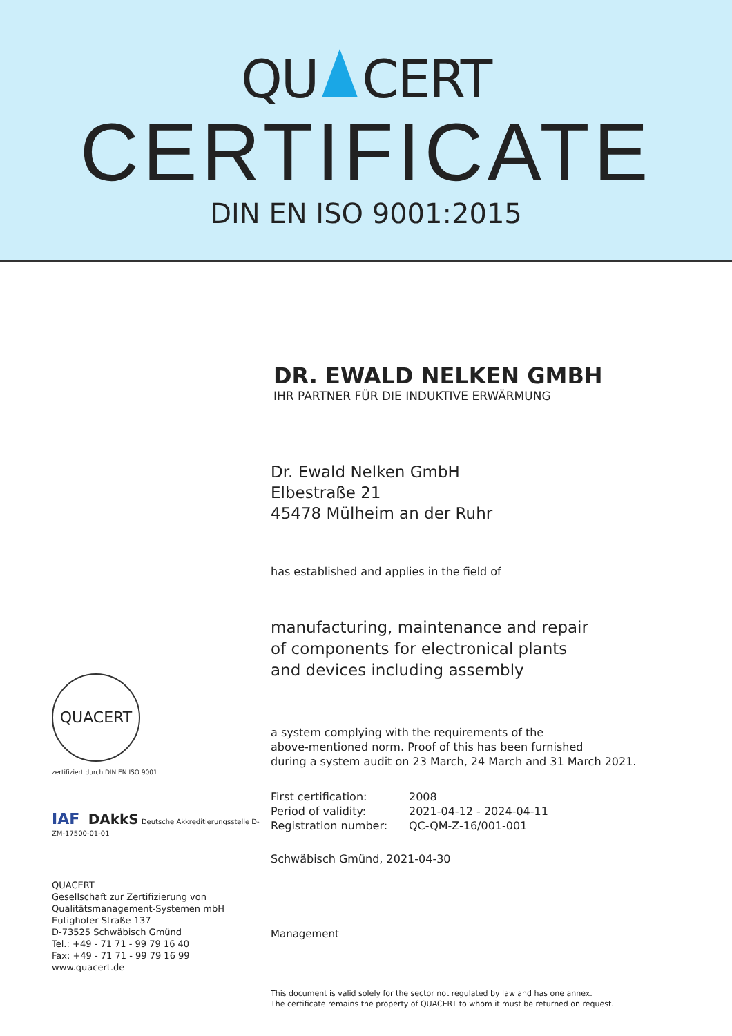QU CERT
CERTIFICATE
DIN EN ISO 9001:2015
DR. EWALD NELKEN GMBH
IHR PARTNER FÜR DIE INDUKTIVE ERWÄRMUNG
Dr. Ewald Nelken GmbH
Elbestraße 21
45478 Mülheim an der Ruhr
has established and applies in the field of
manufacturing, maintenance and repair
of components for electronical plants
and devices including assembly
a system complying with the requirements of the
above-mentioned norm. Proof of this has been furnished
during a system audit on 23 March, 24 March and 31 March 2021.
First certification:
2008
Period of validity:
2021-04-12 - 2024-04-11
Registration number:
QC-QM-Z-16/001-001
Schwäbisch Gmünd, 2021-04-30
Management
This document is valid solely for the sector not regulated by law and has one annex.
The certificate remains the property of QUACERT to whom it must be returned on request.
QUACERT
zertifiziert durch DIN EN ISO 9001
IAF DAkkS Deutsche Akkreditierungsstelle D-ZM-17500-01-01
QUACERT
Gesellschaft zur Zertifizierung von
Qualitätsmanagement-Systemen mbH
Eutighofer Straße 137
D-73525 Schwäbisch Gmünd
Tel.: +49 - 71 71 - 99 79 16 40
Fax: +49 - 71 71 - 99 79 16 99
www.quacert.de